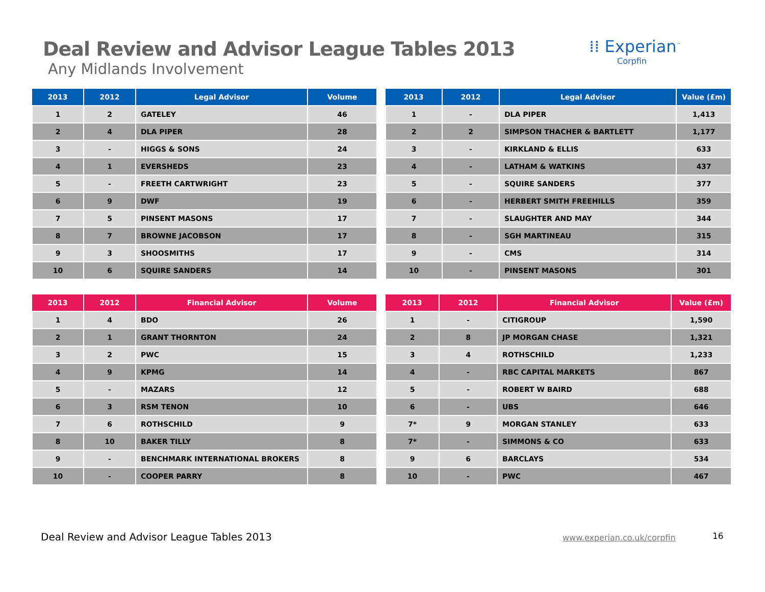Deal Review and Advisor League Tables 2013
Any Midlands Involvement
⁞⁞ Experian<sup>™</sup>
Corpfin
| 2013 | 2012 | Legal Advisor | Volume |
| --- | --- | --- | --- |
| 1 | 2 | GATELEY | 46 |
| 2 | 4 | DLA PIPER | 28 |
| 3 | - | HIGGS & SONS | 24 |
| 4 | 1 | EVERSHEDS | 23 |
| 5 | - | FREETH CARTWRIGHT | 23 |
| 6 | 9 | DWF | 19 |
| 7 | 5 | PINSENT MASONS | 17 |
| 8 | 7 | BROWNE JACOBSON | 17 |
| 9 | 3 | SHOOSMITHS | 17 |
| 10 | 6 | SQUIRE SANDERS | 14 |
| 2013 | 2012 | Legal Advisor | Value (£m) |
| --- | --- | --- | --- |
| 1 | - | DLA PIPER | 1,413 |
| 2 | 2 | SIMPSON THACHER & BARTLETT | 1,177 |
| 3 | - | KIRKLAND & ELLIS | 633 |
| 4 | - | LATHAM & WATKINS | 437 |
| 5 | - | SQUIRE SANDERS | 377 |
| 6 | - | HERBERT SMITH FREEHILLS | 359 |
| 7 | - | SLAUGHTER AND MAY | 344 |
| 8 | - | SGH MARTINEAU | 315 |
| 9 | - | CMS | 314 |
| 10 | - | PINSENT MASONS | 301 |
| 2013 | 2012 | Financial Advisor | Volume |
| --- | --- | --- | --- |
| 1 | 4 | BDO | 26 |
| 2 | 1 | GRANT THORNTON | 24 |
| 3 | 2 | PWC | 15 |
| 4 | 9 | KPMG | 14 |
| 5 | - | MAZARS | 12 |
| 6 | 3 | RSM TENON | 10 |
| 7 | 6 | ROTHSCHILD | 9 |
| 8 | 10 | BAKER TILLY | 8 |
| 9 | - | BENCHMARK INTERNATIONAL BROKERS | 8 |
| 10 | - | COOPER PARRY | 8 |
| 2013 | 2012 | Financial Advisor | Value (£m) |
| --- | --- | --- | --- |
| 1 | - | CITIGROUP | 1,590 |
| 2 | 8 | JP MORGAN CHASE | 1,321 |
| 3 | 4 | ROTHSCHILD | 1,233 |
| 4 | - | RBC CAPITAL MARKETS | 867 |
| 5 | - | ROBERT W BAIRD | 688 |
| 6 | - | UBS | 646 |
| 7* | 9 | MORGAN STANLEY | 633 |
| 7* | - | SIMMONS & CO | 633 |
| 9 | 6 | BARCLAYS | 534 |
| 10 | - | PWC | 467 |
Deal Review and Advisor League Tables 2013
www.experian.co.uk/corpfin 16